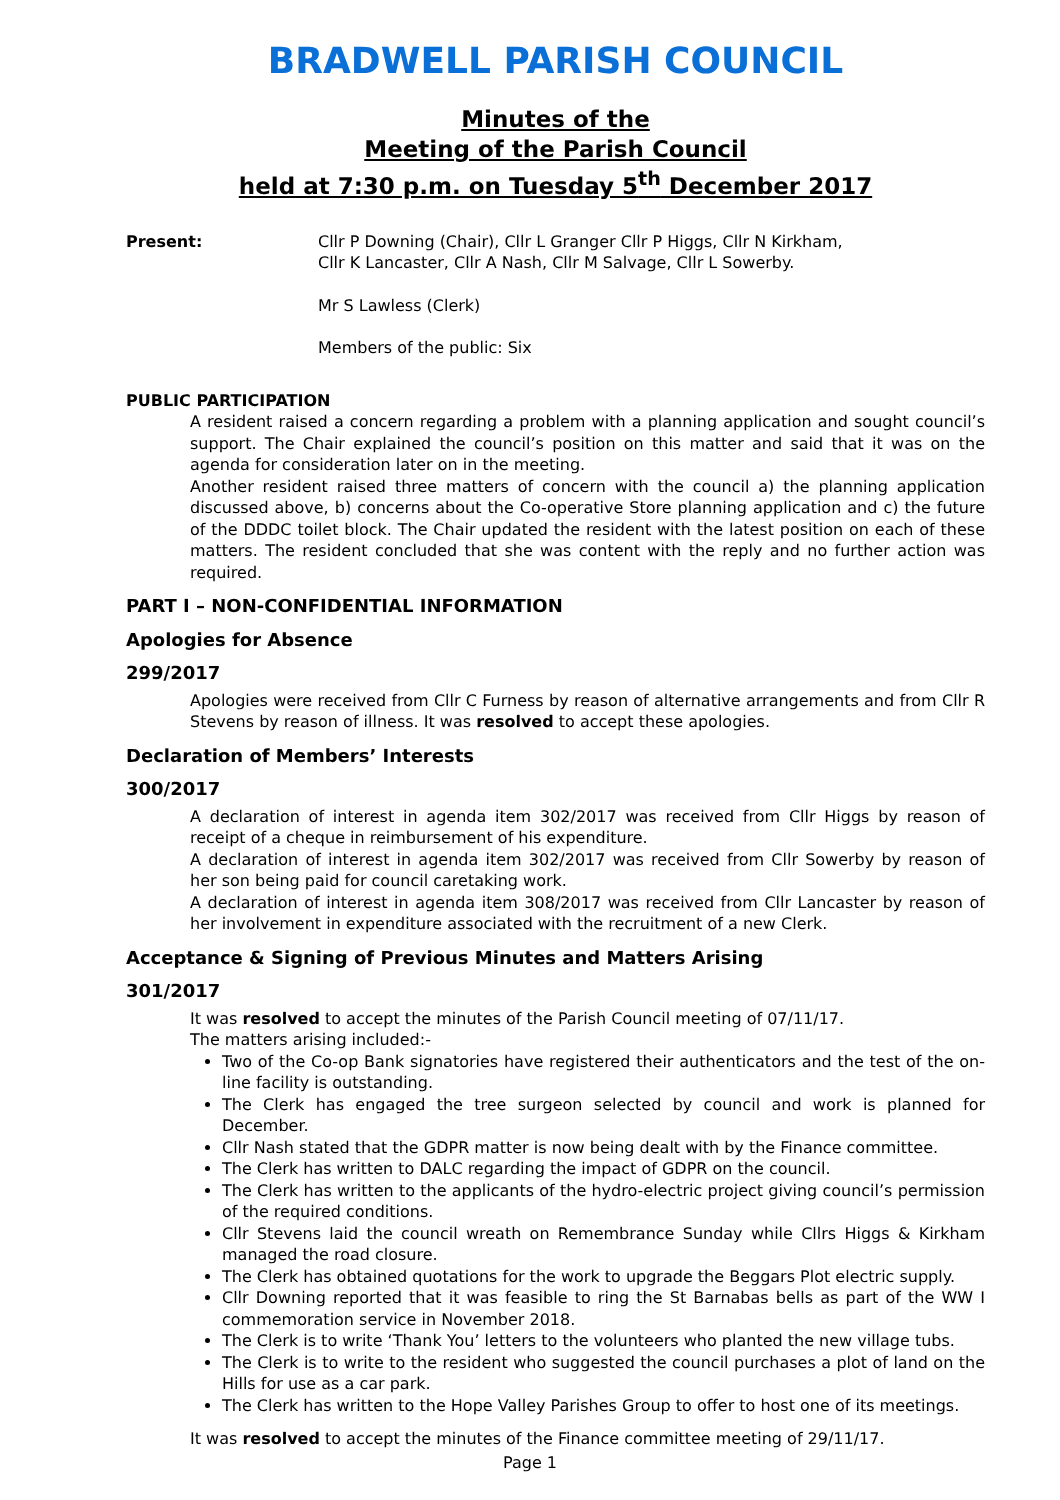BRADWELL PARISH COUNCIL
Minutes of the
Meeting of the Parish Council
held at 7:30 p.m. on Tuesday 5<sup>th</sup> December 2017
Present: Cllr P Downing (Chair), Cllr L Granger Cllr P Higgs, Cllr N Kirkham,
Cllr K Lancaster, Cllr A Nash, Cllr M Salvage, Cllr L Sowerby.
Mr S Lawless (Clerk)
Members of the public: Six
PUBLIC PARTICIPATION
A resident raised a concern regarding a problem with a planning application and sought council’s support. The Chair explained the council’s position on this matter and said that it was on the agenda for consideration later on in the meeting.
Another resident raised three matters of concern with the council a) the planning application discussed above, b) concerns about the Co-operative Store planning application and c) the future of the DDDC toilet block. The Chair updated the resident with the latest position on each of these matters. The resident concluded that she was content with the reply and no further action was required.
PART I – NON-CONFIDENTIAL INFORMATION
Apologies for Absence
299/2017
Apologies were received from Cllr C Furness by reason of alternative arrangements and from Cllr R Stevens by reason of illness. It was resolved to accept these apologies.
Declaration of Members’ Interests
300/2017
A declaration of interest in agenda item 302/2017 was received from Cllr Higgs by reason of receipt of a cheque in reimbursement of his expenditure.
A declaration of interest in agenda item 302/2017 was received from Cllr Sowerby by reason of her son being paid for council caretaking work.
A declaration of interest in agenda item 308/2017 was received from Cllr Lancaster by reason of her involvement in expenditure associated with the recruitment of a new Clerk.
Acceptance & Signing of Previous Minutes and Matters Arising
301/2017
It was resolved to accept the minutes of the Parish Council meeting of 07/11/17.
The matters arising included:-
Two of the Co-op Bank signatories have registered their authenticators and the test of the on-line facility is outstanding.
The Clerk has engaged the tree surgeon selected by council and work is planned for December.
Cllr Nash stated that the GDPR matter is now being dealt with by the Finance committee.
The Clerk has written to DALC regarding the impact of GDPR on the council.
The Clerk has written to the applicants of the hydro-electric project giving council’s permission of the required conditions.
Cllr Stevens laid the council wreath on Remembrance Sunday while Cllrs Higgs & Kirkham managed the road closure.
The Clerk has obtained quotations for the work to upgrade the Beggars Plot electric supply.
Cllr Downing reported that it was feasible to ring the St Barnabas bells as part of the WW I commemoration service in November 2018.
The Clerk is to write ‘Thank You’ letters to the volunteers who planted the new village tubs.
The Clerk is to write to the resident who suggested the council purchases a plot of land on the Hills for use as a car park.
The Clerk has written to the Hope Valley Parishes Group to offer to host one of its meetings.
It was resolved to accept the minutes of the Finance committee meeting of 29/11/17.
Page 1